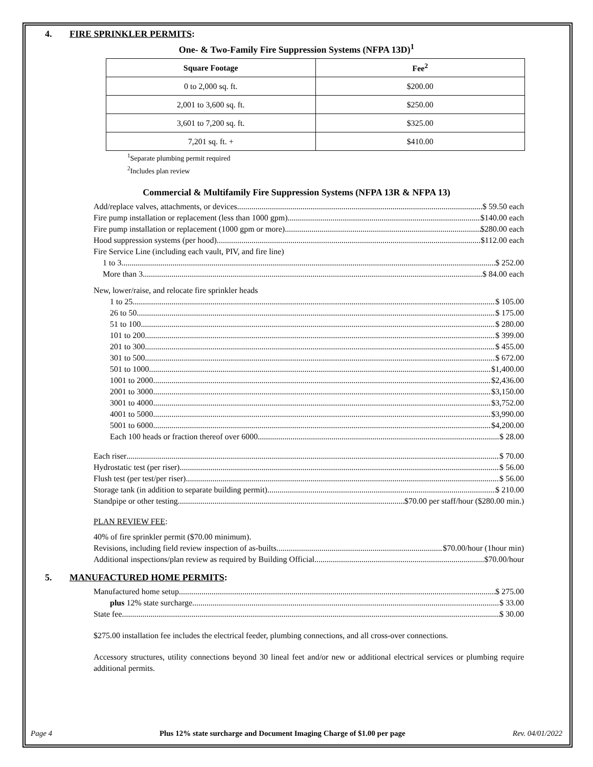4. FIRE SPRINKLER PERMITS:
One- & Two-Family Fire Suppression Systems (NFPA 13D)<sup>1</sup>
| Square Footage | Fee<sup>2</sup> |
| --- | --- |
| 0 to 2,000 sq. ft. | $200.00 |
| 2,001 to 3,600 sq. ft. | $250.00 |
| 3,601 to 7,200 sq. ft. | $325.00 |
| 7,201 sq. ft. + | $410.00 |
<sup>1</sup> Separate plumbing permit required
<sup>2</sup> Includes plan review
Commercial & Multifamily Fire Suppression Systems (NFPA 13R & NFPA 13)
Add/replace valves, attachments, or devices $ 59.50 each
Fire pump installation or replacement (less than 1000 gpm) $140.00 each
Fire pump installation or replacement (1000 gpm or more) $280.00 each
Hood suppression systems (per hood) $112.00 each
Fire Service Line (including each vault, PIV, and fire line)
1 to 3 $ 252.00
More than 3 $ 84.00 each
New, lower/raise, and relocate fire sprinkler heads
1 to 25 $ 105.00
26 to 50 $ 175.00
51 to 100 $ 280.00
101 to 200 $ 399.00
201 to 300 $ 455.00
301 to 500 $ 672.00
501 to 1000 $1,400.00
1001 to 2000 $2,436.00
2001 to 3000 $3,150.00
3001 to 4000 $3,752.00
4001 to 5000 $3,990.00
5001 to 6000 $4,200.00
Each 100 heads or fraction thereof over 6000 $ 28.00
Each riser $ 70.00
Hydrostatic test (per riser) $ 56.00
Flush test (per test/per riser) $ 56.00
Storage tank (in addition to separate building permit) $ 210.00
Standpipe or other testing $70.00 per staff/hour ($280.00 min.)
PLAN REVIEW FEE:
40% of fire sprinkler permit ($70.00 minimum).
Revisions, including field review inspection of as-builts $70.00/hour (1hour min)
Additional inspections/plan review as required by Building Official $70.00/hour
5. MANUFACTURED HOME PERMITS:
Manufactured home setup $ 275.00
plus 12% state surcharge $ 33.00
State fee $ 30.00
$275.00 installation fee includes the electrical feeder, plumbing connections, and all cross-over connections.
Accessory structures, utility connections beyond 30 lineal feet and/or new or additional electrical services or plumbing require additional permits.
Page 4 Plus 12% state surcharge and Document Imaging Charge of $1.00 per page Rev. 04/01/2022